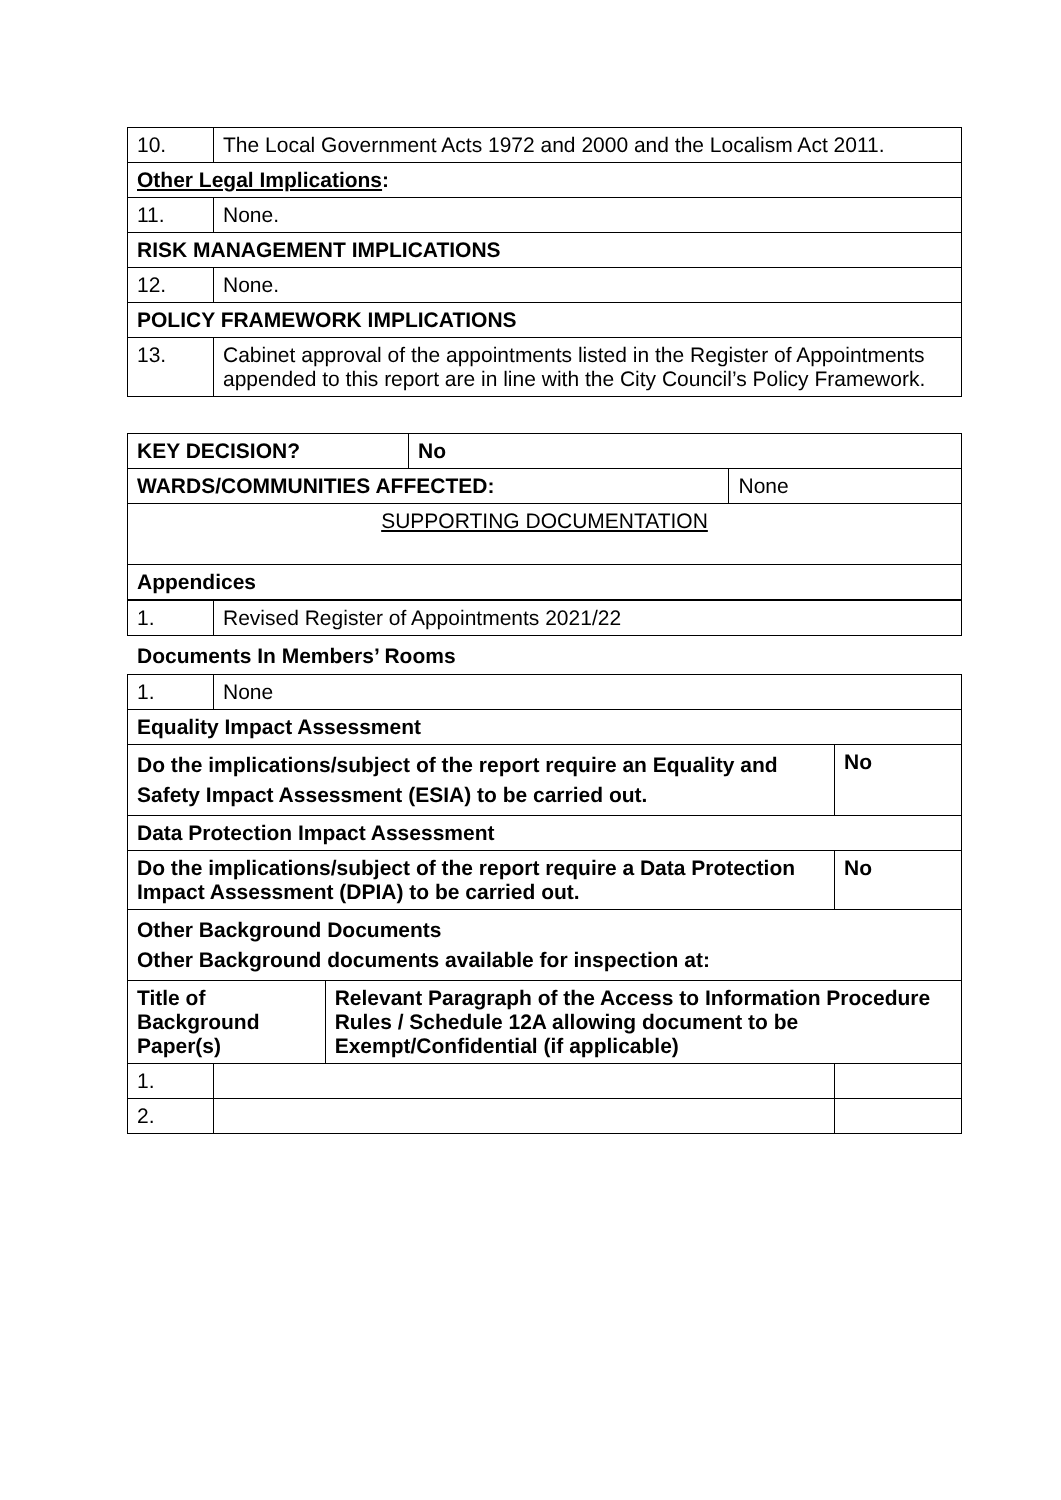| 10. | The Local Government Acts 1972 and 2000 and the Localism Act 2011. |
| Other Legal Implications : | |
| 11. | None. |
| RISK MANAGEMENT IMPLICATIONS | |
| 12. | None. |
| POLICY FRAMEWORK IMPLICATIONS | |
| 13. | Cabinet approval of the appointments listed in the Register of Appointments appended to this report are in line with the City Council’s Policy Framework. |
| KEY DECISION? | No | |
| WARDS/COMMUNITIES AFFECTED: | | None |
| SUPPORTING DOCUMENTATION | | |
| Appendices | | |
| 1. | Revised Register of Appointments 2021/22 |
Documents In Members’ Rooms
| 1. | None | | |
| Equality Impact Assessment | | | |
| Do the implications/subject of the report require an Equality and Safety Impact Assessment (ESIA) to be carried out. | | | No |
| Data Protection Impact Assessment | | | |
| Do the implications/subject of the report require a Data Protection Impact Assessment (DPIA) to be carried out. | | | No |
| Other Background Documents Other Background documents available for inspection at: | | | |
| Title of Background Paper(s) | | Relevant Paragraph of the Access to Information Procedure Rules / Schedule 12A allowing document to be Exempt/Confidential (if applicable) | |
| 1. | | | |
| 2. | | | |